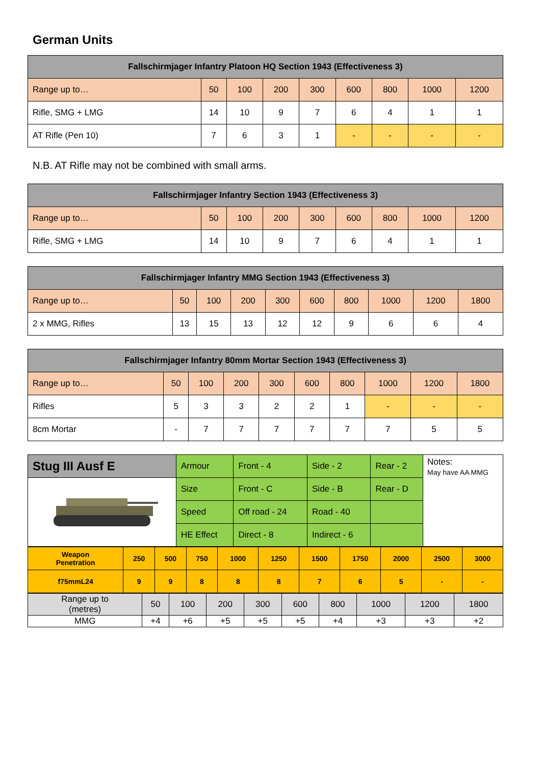German Units
| Fallschirmjager Infantry Platoon HQ Section 1943 (Effectiveness 3) | | | | | | | | |
| --- | --- | --- | --- | --- | --- | --- | --- | --- |
| Range up to… | 50 | 100 | 200 | 300 | 600 | 800 | 1000 | 1200 |
| Rifle, SMG + LMG | 14 | 10 | 9 | 7 | 6 | 4 | 1 | 1 |
| AT Rifle (Pen 10) | 7 | 6 | 3 | 1 | - | - | - | - |
N.B. AT Rifle may not be combined with small arms.
| Fallschirmjager Infantry Section 1943 (Effectiveness 3) | | | | | | | | |
| --- | --- | --- | --- | --- | --- | --- | --- | --- |
| Range up to… | 50 | 100 | 200 | 300 | 600 | 800 | 1000 | 1200 |
| Rifle, SMG + LMG | 14 | 10 | 9 | 7 | 6 | 4 | 1 | 1 |
| Fallschirmjager Infantry MMG Section 1943 (Effectiveness 3) | | | | | | | | | |
| --- | --- | --- | --- | --- | --- | --- | --- | --- | --- |
| Range up to… | 50 | 100 | 200 | 300 | 600 | 800 | 1000 | 1200 | 1800 |
| 2 x MMG, Rifles | 13 | 15 | 13 | 12 | 12 | 9 | 6 | 6 | 4 |
| Fallschirmjager Infantry 80mm Mortar Section 1943 (Effectiveness 3) | | | | | | | | | |
| --- | --- | --- | --- | --- | --- | --- | --- | --- | --- |
| Range up to… | 50 | 100 | 200 | 300 | 600 | 800 | 1000 | 1200 | 1800 |
| Rifles | 5 | 3 | 3 | 2 | 2 | 1 | - | - | - |
| 8cm Mortar | - | 7 | 7 | 7 | 7 | 7 | 7 | 5 | 5 |
| Stug III Ausf E | Armour | Front - 4 | Side - 2 | Rear - 2 | Notes: May have AA MMG |
| | Size | Front - C | Side - B | Rear - D | |
| | Speed | Off road - 24 | Road - 40 | | |
| | HE Effect | Direct - 8 | Indirect - 6 | | |
| Weapon Penetration | 250 | 500 | 750 | 1000 | 1250 | 1500 | 1750 | 2000 | 2500 | 3000 |
| f75mmL24 | 9 | 9 | 8 | 8 | 8 | 7 | 6 | 5 | - | - |
| Range up to (metres) | 50 | 100 | 200 | 300 | 600 | 800 | 1000 | 1200 | 1800 |
| MMG | +4 | +6 | +5 | +5 | +5 | +4 | +3 | +3 | +2 |